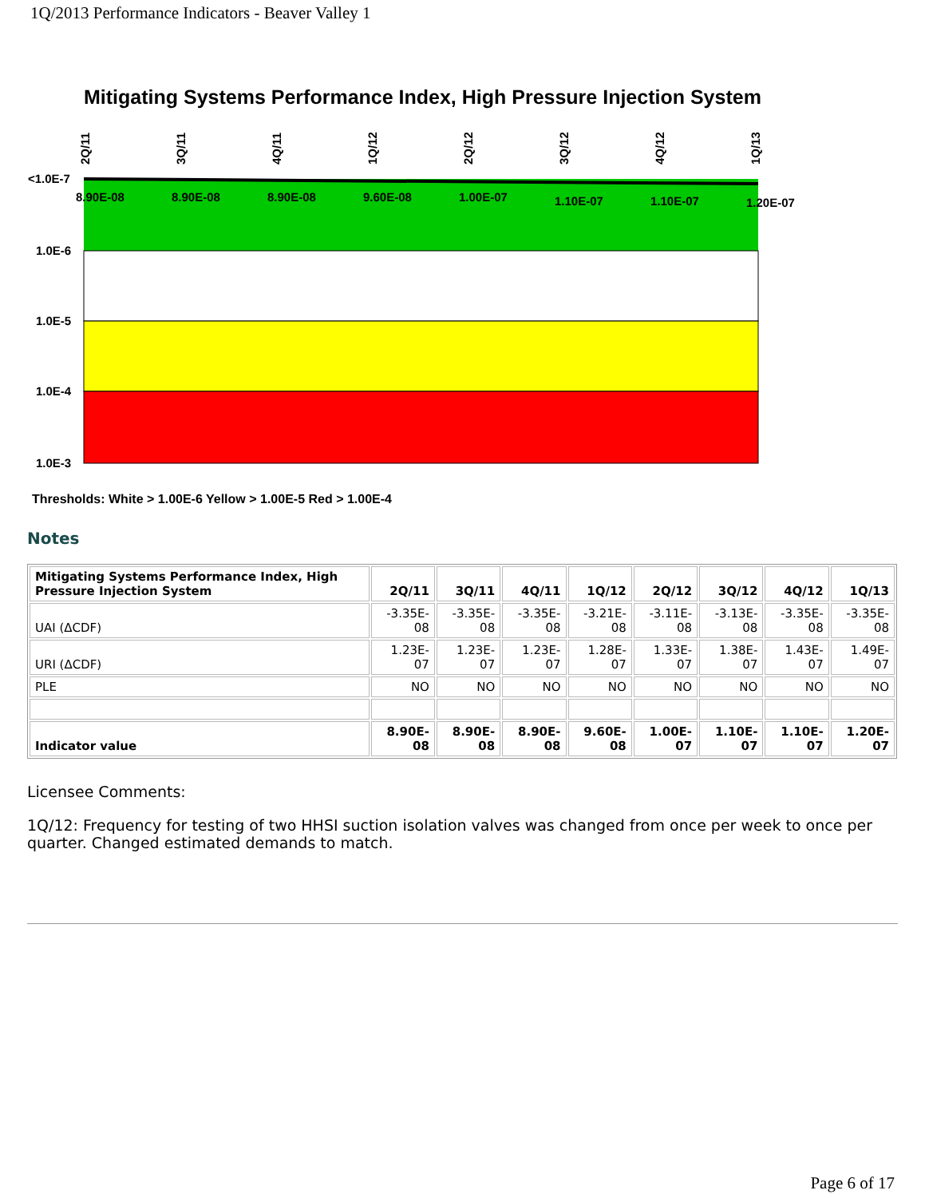1Q/2013 Performance Indicators - Beaver Valley 1
Mitigating Systems Performance Index, High Pressure Injection System
<1.0E-7
1.0E-6
1.0E-5
1.0E-4
1.0E-3
8.90E-08
8.90E-08
8.90E-08
9.60E-08
1.00E-07
1.10E-07
1.10E-07
1.20E-07
2Q/11
3Q/11
4Q/11
1Q/12
2Q/12
3Q/12
4Q/12
1Q/13
Thresholds: White > 1.00E-6 Yellow > 1.00E-5 Red > 1.00E-4
Notes
| Mitigating Systems Performance Index, High Pressure Injection System | 2Q/11 | 3Q/11 | 4Q/11 | 1Q/12 | 2Q/12 | 3Q/12 | 4Q/12 | 1Q/13 |
| --- | --- | --- | --- | --- | --- | --- | --- | --- |
| UAI (ΔCDF) | -3.35E-08 | -3.35E-08 | -3.35E-08 | -3.21E-08 | -3.11E-08 | -3.13E-08 | -3.35E-08 | -3.35E-08 |
| URI (ΔCDF) | 1.23E-07 | 1.23E-07 | 1.23E-07 | 1.28E-07 | 1.33E-07 | 1.38E-07 | 1.43E-07 | 1.49E-07 |
| PLE | NO | NO | NO | NO | NO | NO | NO | NO |
| Indicator value | 8.90E-08 | 8.90E-08 | 8.90E-08 | 9.60E-08 | 1.00E-07 | 1.10E-07 | 1.10E-07 | 1.20E-07 |
Licensee Comments:
1Q/12: Frequency for testing of two HHSI suction isolation valves was changed from once per week to once per quarter. Changed estimated demands to match.
Page 6 of 17